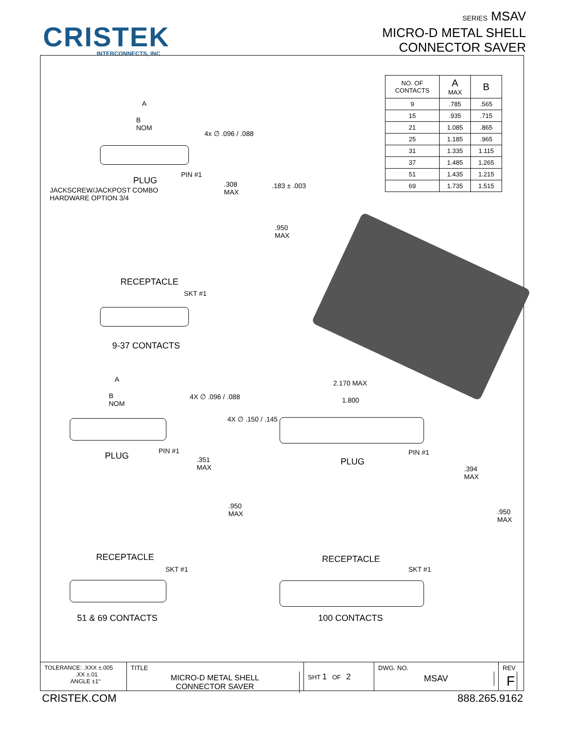CRISTEK
INTERCONNECTS, INC
SERIES MSAV
MICRO-D METAL SHELL
CONNECTOR SAVER
| NO. OF CONTACTS | A MAX | B |
| --- | --- | --- |
| 9 | .785 | .565 |
| 15 | .935 | .715 |
| 21 | 1.085 | .865 |
| 25 | 1.185 | .965 |
| 31 | 1.335 | 1.115 |
| 37 | 1.485 | 1.265 |
| 51 | 1.435 | 1.215 |
| 69 | 1.735 | 1.515 |
A
B
NOM
4x ∅ .096 / .088
PIN #1
PLUG
JACKSCREW/JACKPOST COMBO
HARDWARE OPTION 3/4
.308
MAX
.183 ± .003
.950
MAX
RECEPTACLE
SKT #1
9-37 CONTACTS
A
B
NOM
4X ∅ .096 / .088
2.170 MAX
1.800
4X ∅ .150 / .145
PIN #1 PIN #1
PLUG
.351
MAX
PLUG
.394
MAX
.950
MAX
.950
MAX
RECEPTACLE RECEPTACLE
SKT #1 SKT #1
51 & 69 CONTACTS 100 CONTACTS
TOLERANCE: .XXX ±.005
.XX ±.01
ANGLE ±1°
TITLE
MICRO-D METAL SHELL
CONNECTOR SAVER
SHT 1 OF 2
DWG. NO.
MSAV
REV
F
CRISTEK.COM 888.265.9162